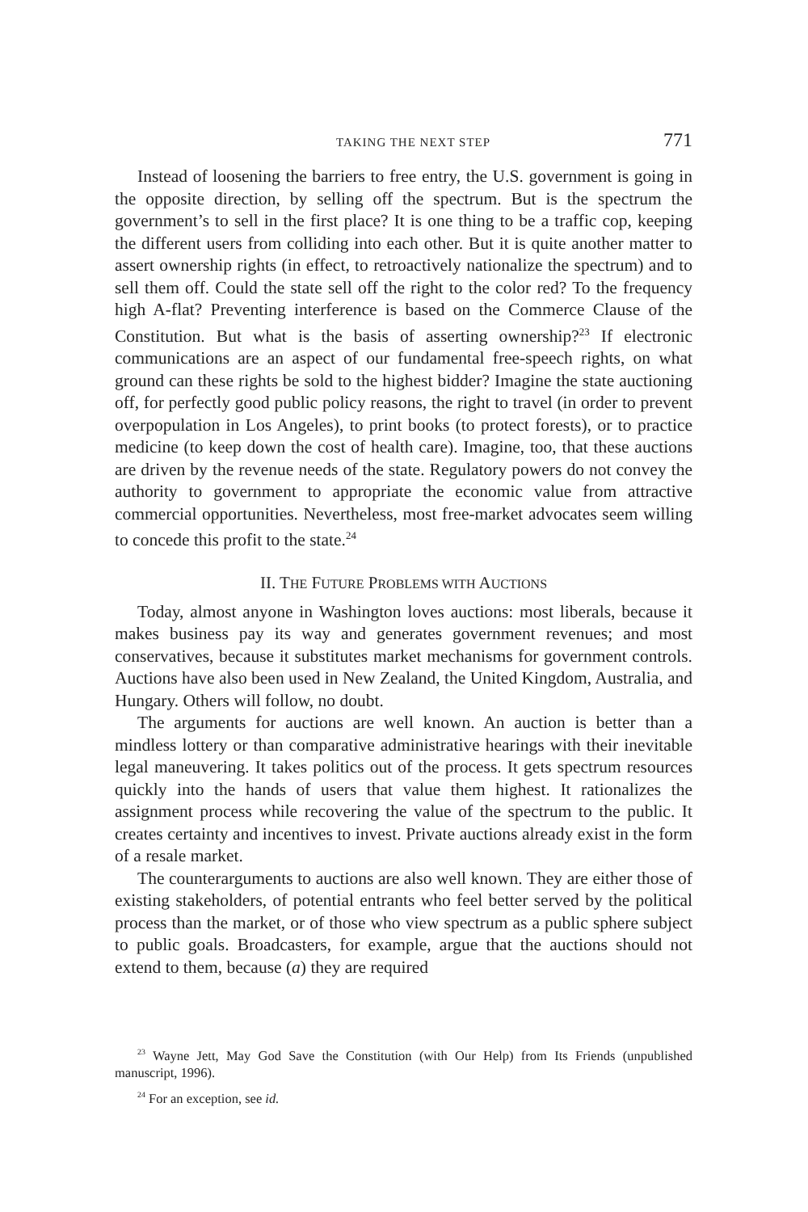TAKING THE NEXT STEP 771
Instead of loosening the barriers to free entry, the U.S. government is going in the opposite direction, by selling off the spectrum. But is the spectrum the government’s to sell in the first place? It is one thing to be a traffic cop, keeping the different users from colliding into each other. But it is quite another matter to assert ownership rights (in effect, to retroactively nationalize the spectrum) and to sell them off. Could the state sell off the right to the color red? To the frequency high A-flat? Preventing interference is based on the Commerce Clause of the Constitution. But what is the basis of asserting ownership?<sup>23</sup> If electronic communications are an aspect of our fundamental free-speech rights, on what ground can these rights be sold to the highest bidder? Imagine the state auctioning off, for perfectly good public policy reasons, the right to travel (in order to prevent overpopulation in Los Angeles), to print books (to protect forests), or to practice medicine (to keep down the cost of health care). Imagine, too, that these auctions are driven by the revenue needs of the state. Regulatory powers do not convey the authority to government to appropriate the economic value from attractive commercial opportunities. Nevertheless, most free-market advocates seem willing to concede this profit to the state.<sup>24</sup>
II. THE FUTURE PROBLEMS WITH AUCTIONS
Today, almost anyone in Washington loves auctions: most liberals, because it makes business pay its way and generates government revenues; and most conservatives, because it substitutes market mechanisms for government controls. Auctions have also been used in New Zealand, the United Kingdom, Australia, and Hungary. Others will follow, no doubt.
The arguments for auctions are well known. An auction is better than a mindless lottery or than comparative administrative hearings with their inevitable legal maneuvering. It takes politics out of the process. It gets spectrum resources quickly into the hands of users that value them highest. It rationalizes the assignment process while recovering the value of the spectrum to the public. It creates certainty and incentives to invest. Private auctions already exist in the form of a resale market.
The counterarguments to auctions are also well known. They are either those of existing stakeholders, of potential entrants who feel better served by the political process than the market, or of those who view spectrum as a public sphere subject to public goals. Broadcasters, for example, argue that the auctions should not extend to them, because (a) they are required
<sup>23</sup> Wayne Jett, May God Save the Constitution (with Our Help) from Its Friends (unpublished manuscript, 1996).
<sup>24</sup> For an exception, see id.